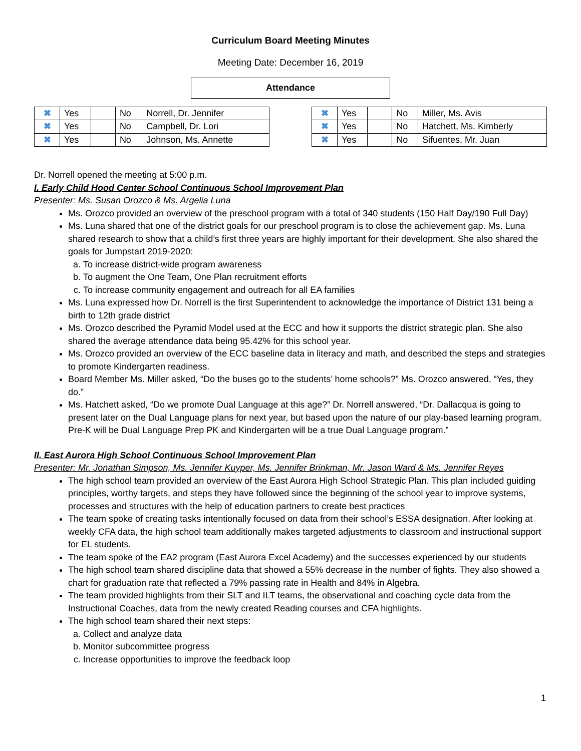Curriculum Board Meeting Minutes
Meeting Date: December 16, 2019
Attendance
| ✖ | Yes | | No | Norrell, Dr. Jennifer |
| ✖ | Yes | | No | Campbell, Dr. Lori |
| ✖ | Yes | | No | Johnson, Ms. Annette |
| ✖ | Yes | | No | Miller, Ms. Avis |
| ✖ | Yes | | No | Hatchett, Ms. Kimberly |
| ✖ | Yes | | No | Sifuentes, Mr. Juan |
Dr. Norrell opened the meeting at 5:00 p.m.
I. Early Child Hood Center School Continuous School Improvement Plan
Presenter: Ms. Susan Orozco & Ms. Argelia Luna
Ms. Orozco provided an overview of the preschool program with a total of 340 students (150 Half Day/190 Full Day)
Ms. Luna shared that one of the district goals for our preschool program is to close the achievement gap. Ms. Luna shared research to show that a child’s first three years are highly important for their development. She also shared the goals for Jumpstart 2019-2020:
a. To increase district-wide program awareness
b. To augment the One Team, One Plan recruitment efforts
c. To increase community engagement and outreach for all EA families
Ms. Luna expressed how Dr. Norrell is the first Superintendent to acknowledge the importance of District 131 being a birth to 12th grade district
Ms. Orozco described the Pyramid Model used at the ECC and how it supports the district strategic plan. She also shared the average attendance data being 95.42% for this school year.
Ms. Orozco provided an overview of the ECC baseline data in literacy and math, and described the steps and strategies to promote Kindergarten readiness.
Board Member Ms. Miller asked, “Do the buses go to the students’ home schools?” Ms. Orozco answered, “Yes, they do.”
Ms. Hatchett asked, “Do we promote Dual Language at this age?” Dr. Norrell answered, “Dr. Dallacqua is going to present later on the Dual Language plans for next year, but based upon the nature of our play-based learning program, Pre-K will be Dual Language Prep PK and Kindergarten will be a true Dual Language program.”
II. East Aurora High School Continuous School Improvement Plan
Presenter: Mr. Jonathan Simpson, Ms. Jennifer Kuyper, Ms. Jennifer Brinkman, Mr. Jason Ward & Ms. Jennifer Reyes
The high school team provided an overview of the East Aurora High School Strategic Plan. This plan included guiding principles, worthy targets, and steps they have followed since the beginning of the school year to improve systems, processes and structures with the help of education partners to create best practices
The team spoke of creating tasks intentionally focused on data from their school’s ESSA designation. After looking at weekly CFA data, the high school team additionally makes targeted adjustments to classroom and instructional support for EL students.
The team spoke of the EA2 program (East Aurora Excel Academy) and the successes experienced by our students
The high school team shared discipline data that showed a 55% decrease in the number of fights. They also showed a chart for graduation rate that reflected a 79% passing rate in Health and 84% in Algebra.
The team provided highlights from their SLT and ILT teams, the observational and coaching cycle data from the Instructional Coaches, data from the newly created Reading courses and CFA highlights.
The high school team shared their next steps:
a. Collect and analyze data
b. Monitor subcommittee progress
c. Increase opportunities to improve the feedback loop
1